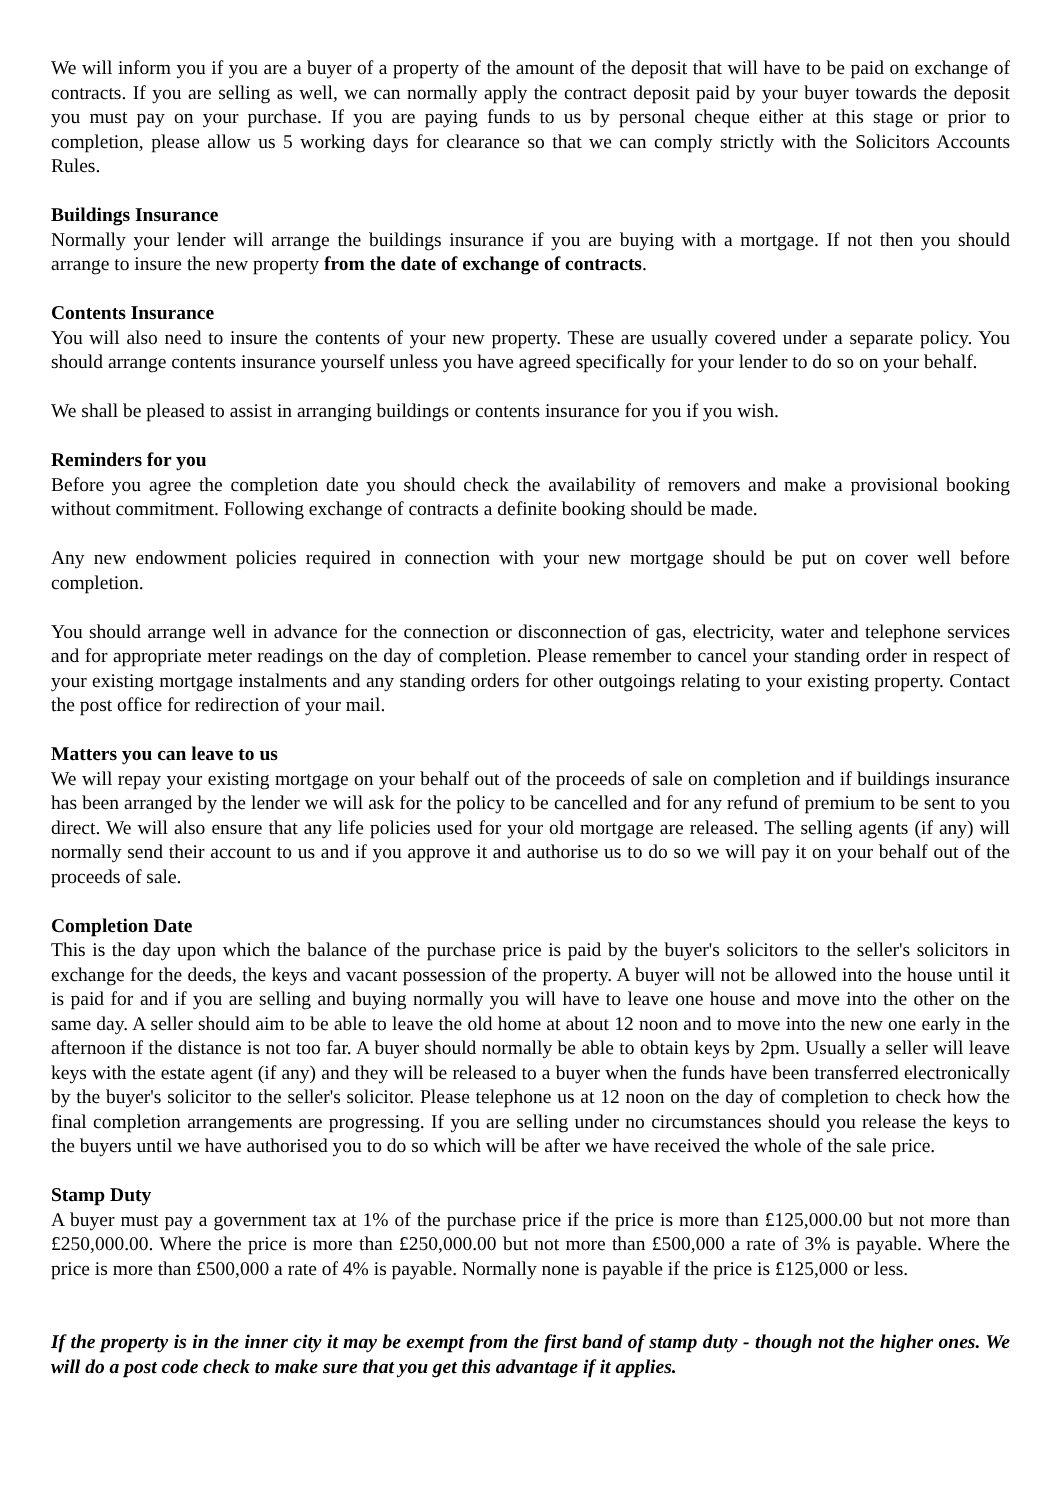We will inform you if you are a buyer of a property of the amount of the deposit that will have to be paid on exchange of contracts. If you are selling as well, we can normally apply the contract deposit paid by your buyer towards the deposit you must pay on your purchase. If you are paying funds to us by personal cheque either at this stage or prior to completion, please allow us 5 working days for clearance so that we can comply strictly with the Solicitors Accounts Rules.
Buildings Insurance
Normally your lender will arrange the buildings insurance if you are buying with a mortgage. If not then you should arrange to insure the new property from the date of exchange of contracts.
Contents Insurance
You will also need to insure the contents of your new property. These are usually covered under a separate policy. You should arrange contents insurance yourself unless you have agreed specifically for your lender to do so on your behalf.
We shall be pleased to assist in arranging buildings or contents insurance for you if you wish.
Reminders for you
Before you agree the completion date you should check the availability of removers and make a provisional booking without commitment. Following exchange of contracts a definite booking should be made.
Any new endowment policies required in connection with your new mortgage should be put on cover well before completion.
You should arrange well in advance for the connection or disconnection of gas, electricity, water and telephone services and for appropriate meter readings on the day of completion. Please remember to cancel your standing order in respect of your existing mortgage instalments and any standing orders for other outgoings relating to your existing property. Contact the post office for redirection of your mail.
Matters you can leave to us
We will repay your existing mortgage on your behalf out of the proceeds of sale on completion and if buildings insurance has been arranged by the lender we will ask for the policy to be cancelled and for any refund of premium to be sent to you direct. We will also ensure that any life policies used for your old mortgage are released. The selling agents (if any) will normally send their account to us and if you approve it and authorise us to do so we will pay it on your behalf out of the proceeds of sale.
Completion Date
This is the day upon which the balance of the purchase price is paid by the buyer's solicitors to the seller's solicitors in exchange for the deeds, the keys and vacant possession of the property. A buyer will not be allowed into the house until it is paid for and if you are selling and buying normally you will have to leave one house and move into the other on the same day. A seller should aim to be able to leave the old home at about 12 noon and to move into the new one early in the afternoon if the distance is not too far. A buyer should normally be able to obtain keys by 2pm. Usually a seller will leave keys with the estate agent (if any) and they will be released to a buyer when the funds have been transferred electronically by the buyer's solicitor to the seller's solicitor. Please telephone us at 12 noon on the day of completion to check how the final completion arrangements are progressing. If you are selling under no circumstances should you release the keys to the buyers until we have authorised you to do so which will be after we have received the whole of the sale price.
Stamp Duty
A buyer must pay a government tax at 1% of the purchase price if the price is more than £125,000.00 but not more than £250,000.00. Where the price is more than £250,000.00 but not more than £500,000 a rate of 3% is payable. Where the price is more than £500,000 a rate of 4% is payable. Normally none is payable if the price is £125,000 or less.
If the property is in the inner city it may be exempt from the first band of stamp duty - though not the higher ones. We will do a post code check to make sure that you get this advantage if it applies.